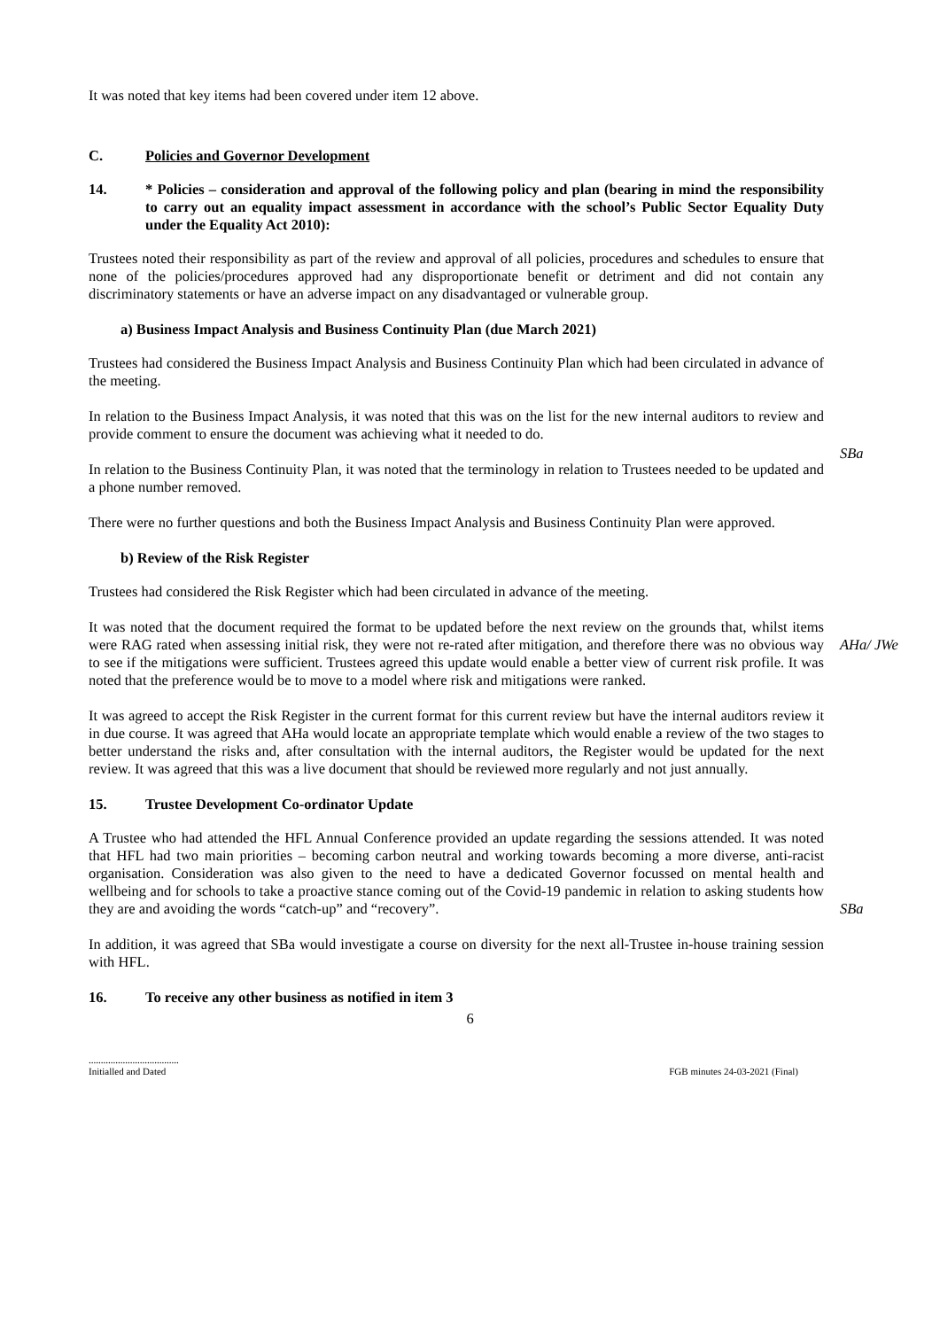It was noted that key items had been covered under item 12 above.
C. Policies and Governor Development
14. * Policies – consideration and approval of the following policy and plan (bearing in mind the responsibility to carry out an equality impact assessment in accordance with the school’s Public Sector Equality Duty under the Equality Act 2010):
Trustees noted their responsibility as part of the review and approval of all policies, procedures and schedules to ensure that none of the policies/procedures approved had any disproportionate benefit or detriment and did not contain any discriminatory statements or have an adverse impact on any disadvantaged or vulnerable group.
a) Business Impact Analysis and Business Continuity Plan (due March 2021)
Trustees had considered the Business Impact Analysis and Business Continuity Plan which had been circulated in advance of the meeting.
In relation to the Business Impact Analysis, it was noted that this was on the list for the new internal auditors to review and provide comment to ensure the document was achieving what it needed to do.
In relation to the Business Continuity Plan, it was noted that the terminology in relation to Trustees needed to be updated and a phone number removed.
There were no further questions and both the Business Impact Analysis and Business Continuity Plan were approved.
b) Review of the Risk Register
Trustees had considered the Risk Register which had been circulated in advance of the meeting.
SBa
It was noted that the document required the format to be updated before the next review on the grounds that, whilst items were RAG rated when assessing initial risk, they were not re-rated after mitigation, and therefore there was no obvious way to see if the mitigations were sufficient. Trustees agreed this update would enable a better view of current risk profile. It was noted that the preference would be to move to a model where risk and mitigations were ranked.
It was agreed to accept the Risk Register in the current format for this current review but have the internal auditors review it in due course. It was agreed that AHa would locate an appropriate template which would enable a review of the two stages to better understand the risks and, after consultation with the internal auditors, the Register would be updated for the next review. It was agreed that this was a live document that should be reviewed more regularly and not just annually.
15. Trustee Development Co-ordinator Update
A Trustee who had attended the HFL Annual Conference provided an update regarding the sessions attended. It was noted that HFL had two main priorities – becoming carbon neutral and working towards becoming a more diverse, anti-racist organisation. Consideration was also given to the need to have a dedicated Governor focussed on mental health and wellbeing and for schools to take a proactive stance coming out of the Covid-19 pandemic in relation to asking students how they are and avoiding the words “catch-up” and “recovery”.
AHa/ JWe
In addition, it was agreed that SBa would investigate a course on diversity for the next all-Trustee in-house training session with HFL.
16. To receive any other business as notified in item 3
SBa
6
.....................................
Initialled and Dated
FGB minutes 24-03-2021 (Final)